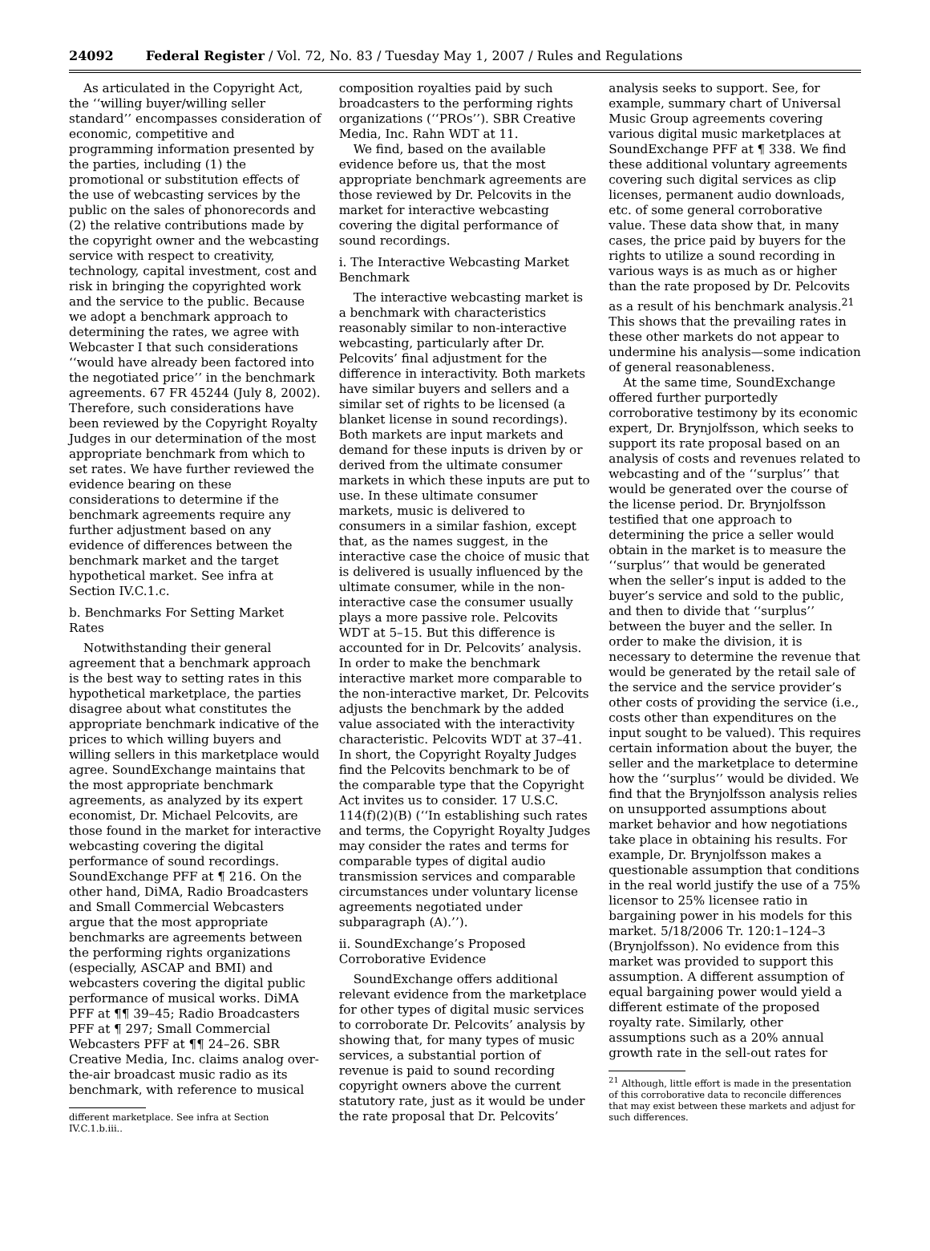24092 Federal Register / Vol. 72, No. 83 / Tuesday May 1, 2007 / Rules and Regulations
As articulated in the Copyright Act, the ‘‘willing buyer/willing seller standard’’ encompasses consideration of economic, competitive and programming information presented by the parties, including (1) the promotional or substitution effects of the use of webcasting services by the public on the sales of phonorecords and (2) the relative contributions made by the copyright owner and the webcasting service with respect to creativity, technology, capital investment, cost and risk in bringing the copyrighted work and the service to the public. Because we adopt a benchmark approach to determining the rates, we agree with Webcaster I that such considerations ‘‘would have already been factored into the negotiated price’’ in the benchmark agreements. 67 FR 45244 (July 8, 2002). Therefore, such considerations have been reviewed by the Copyright Royalty Judges in our determination of the most appropriate benchmark from which to set rates. We have further reviewed the evidence bearing on these considerations to determine if the benchmark agreements require any further adjustment based on any evidence of differences between the benchmark market and the target hypothetical market. See infra at Section IV.C.1.c.
b. Benchmarks For Setting Market Rates
Notwithstanding their general agreement that a benchmark approach is the best way to setting rates in this hypothetical marketplace, the parties disagree about what constitutes the appropriate benchmark indicative of the prices to which willing buyers and willing sellers in this marketplace would agree. SoundExchange maintains that the most appropriate benchmark agreements, as analyzed by its expert economist, Dr. Michael Pelcovits, are those found in the market for interactive webcasting covering the digital performance of sound recordings. SoundExchange PFF at ¶ 216. On the other hand, DiMA, Radio Broadcasters and Small Commercial Webcasters argue that the most appropriate benchmarks are agreements between the performing rights organizations (especially, ASCAP and BMI) and webcasters covering the digital public performance of musical works. DiMA PFF at ¶¶ 39–45; Radio Broadcasters PFF at ¶ 297; Small Commercial Webcasters PFF at ¶¶ 24–26. SBR Creative Media, Inc. claims analog over-the-air broadcast music radio as its benchmark, with reference to musical
different marketplace. See infra at Section IV.C.1.b.iii..
composition royalties paid by such broadcasters to the performing rights organizations (‘‘PROs’’). SBR Creative Media, Inc. Rahn WDT at 11.
We find, based on the available evidence before us, that the most appropriate benchmark agreements are those reviewed by Dr. Pelcovits in the market for interactive webcasting covering the digital performance of sound recordings.
i. The Interactive Webcasting Market Benchmark
The interactive webcasting market is a benchmark with characteristics reasonably similar to non-interactive webcasting, particularly after Dr. Pelcovits’ final adjustment for the difference in interactivity. Both markets have similar buyers and sellers and a similar set of rights to be licensed (a blanket license in sound recordings). Both markets are input markets and demand for these inputs is driven by or derived from the ultimate consumer markets in which these inputs are put to use. In these ultimate consumer markets, music is delivered to consumers in a similar fashion, except that, as the names suggest, in the interactive case the choice of music that is delivered is usually influenced by the ultimate consumer, while in the non-interactive case the consumer usually plays a more passive role. Pelcovits WDT at 5–15. But this difference is accounted for in Dr. Pelcovits’ analysis. In order to make the benchmark interactive market more comparable to the non-interactive market, Dr. Pelcovits adjusts the benchmark by the added value associated with the interactivity characteristic. Pelcovits WDT at 37–41. In short, the Copyright Royalty Judges find the Pelcovits benchmark to be of the comparable type that the Copyright Act invites us to consider. 17 U.S.C. 114(f)(2)(B) (‘‘In establishing such rates and terms, the Copyright Royalty Judges may consider the rates and terms for comparable types of digital audio transmission services and comparable circumstances under voluntary license agreements negotiated under subparagraph (A).’’).
ii. SoundExchange’s Proposed Corroborative Evidence
SoundExchange offers additional relevant evidence from the marketplace for other types of digital music services to corroborate Dr. Pelcovits’ analysis by showing that, for many types of music services, a substantial portion of revenue is paid to sound recording copyright owners above the current statutory rate, just as it would be under the rate proposal that Dr. Pelcovits’
analysis seeks to support. See, for example, summary chart of Universal Music Group agreements covering various digital music marketplaces at SoundExchange PFF at ¶ 338. We find these additional voluntary agreements covering such digital services as clip licenses, permanent audio downloads, etc. of some general corroborative value. These data show that, in many cases, the price paid by buyers for the rights to utilize a sound recording in various ways is as much as or higher than the rate proposed by Dr. Pelcovits as a result of his benchmark analysis.<sup>21</sup> This shows that the prevailing rates in these other markets do not appear to undermine his analysis—some indication of general reasonableness.
At the same time, SoundExchange offered further purportedly corroborative testimony by its economic expert, Dr. Brynjolfsson, which seeks to support its rate proposal based on an analysis of costs and revenues related to webcasting and of the ‘‘surplus’’ that would be generated over the course of the license period. Dr. Brynjolfsson testified that one approach to determining the price a seller would obtain in the market is to measure the ‘‘surplus’’ that would be generated when the seller’s input is added to the buyer’s service and sold to the public, and then to divide that ‘‘surplus’’ between the buyer and the seller. In order to make the division, it is necessary to determine the revenue that would be generated by the retail sale of the service and the service provider’s other costs of providing the service (i.e., costs other than expenditures on the input sought to be valued). This requires certain information about the buyer, the seller and the marketplace to determine how the ‘‘surplus’’ would be divided. We find that the Brynjolfsson analysis relies on unsupported assumptions about market behavior and how negotiations take place in obtaining his results. For example, Dr. Brynjolfsson makes a questionable assumption that conditions in the real world justify the use of a 75% licensor to 25% licensee ratio in bargaining power in his models for this market. 5/18/2006 Tr. 120:1–124–3 (Brynjolfsson). No evidence from this market was provided to support this assumption. A different assumption of equal bargaining power would yield a different estimate of the proposed royalty rate. Similarly, other assumptions such as a 20% annual growth rate in the sell-out rates for
<sup>21</sup> Although, little effort is made in the presentation of this corroborative data to reconcile differences that may exist between these markets and adjust for such differences.